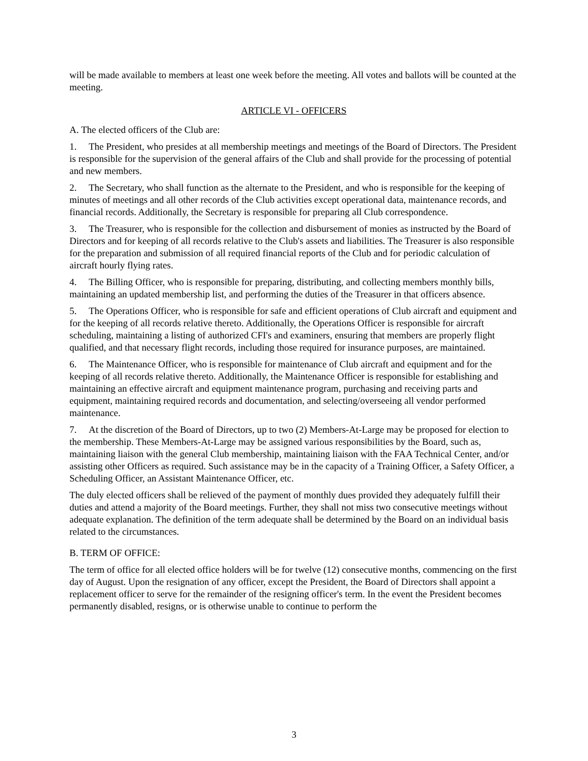will be made available to members at least one week before the meeting. All votes and ballots will be counted at the meeting.
ARTICLE VI - OFFICERS
A. The elected officers of the Club are:
1. The President, who presides at all membership meetings and meetings of the Board of Directors. The President is responsible for the supervision of the general affairs of the Club and shall provide for the processing of potential and new members.
2. The Secretary, who shall function as the alternate to the President, and who is responsible for the keeping of minutes of meetings and all other records of the Club activities except operational data, maintenance records, and financial records. Additionally, the Secretary is responsible for preparing all Club correspondence.
3. The Treasurer, who is responsible for the collection and disbursement of monies as instructed by the Board of Directors and for keeping of all records relative to the Club's assets and liabilities. The Treasurer is also responsible for the preparation and submission of all required financial reports of the Club and for periodic calculation of aircraft hourly flying rates.
4. The Billing Officer, who is responsible for preparing, distributing, and collecting members monthly bills, maintaining an updated membership list, and performing the duties of the Treasurer in that officers absence.
5. The Operations Officer, who is responsible for safe and efficient operations of Club aircraft and equipment and for the keeping of all records relative thereto. Additionally, the Operations Officer is responsible for aircraft scheduling, maintaining a listing of authorized CFI's and examiners, ensuring that members are properly flight qualified, and that necessary flight records, including those required for insurance purposes, are maintained.
6. The Maintenance Officer, who is responsible for maintenance of Club aircraft and equipment and for the keeping of all records relative thereto. Additionally, the Maintenance Officer is responsible for establishing and maintaining an effective aircraft and equipment maintenance program, purchasing and receiving parts and equipment, maintaining required records and documentation, and selecting/overseeing all vendor performed maintenance.
7. At the discretion of the Board of Directors, up to two (2) Members-At-Large may be proposed for election to the membership. These Members-At-Large may be assigned various responsibilities by the Board, such as, maintaining liaison with the general Club membership, maintaining liaison with the FAA Technical Center, and/or assisting other Officers as required. Such assistance may be in the capacity of a Training Officer, a Safety Officer, a Scheduling Officer, an Assistant Maintenance Officer, etc.
The duly elected officers shall be relieved of the payment of monthly dues provided they adequately fulfill their duties and attend a majority of the Board meetings. Further, they shall not miss two consecutive meetings without adequate explanation. The definition of the term adequate shall be determined by the Board on an individual basis related to the circumstances.
B. TERM OF OFFICE:
The term of office for all elected office holders will be for twelve (12) consecutive months, commencing on the first day of August. Upon the resignation of any officer, except the President, the Board of Directors shall appoint a replacement officer to serve for the remainder of the resigning officer's term. In the event the President becomes permanently disabled, resigns, or is otherwise unable to continue to perform the
3